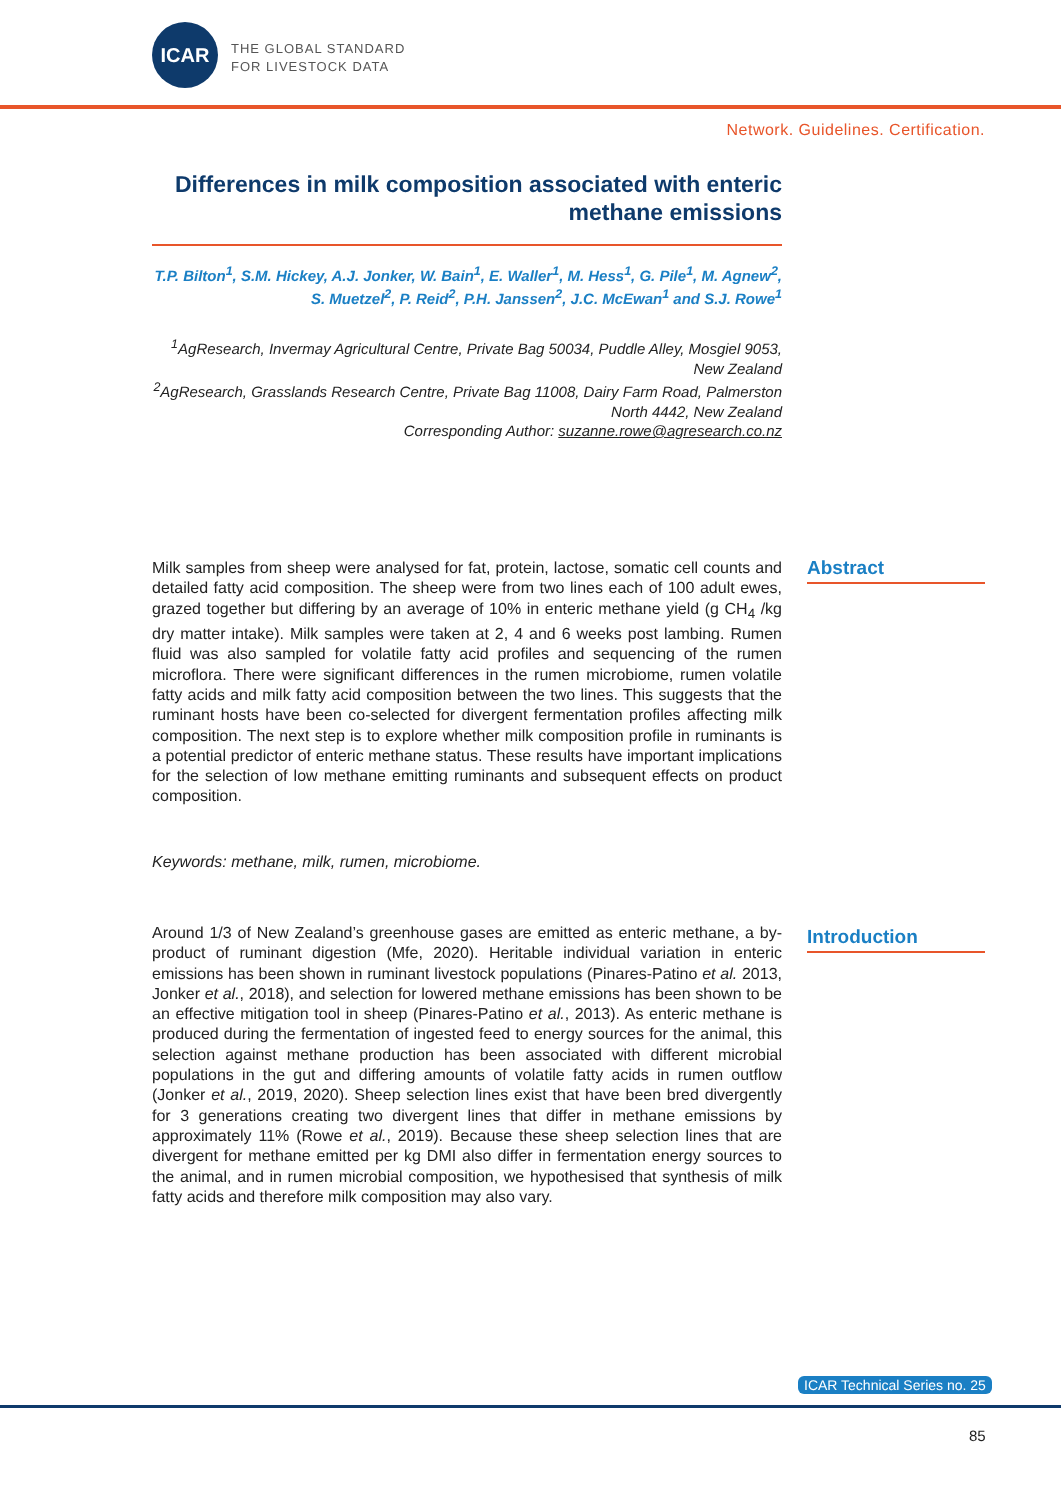ICAR
THE GLOBAL STANDARD
FOR LIVESTOCK DATA
Network. Guidelines. Certification.
Differences in milk composition associated with enteric methane emissions
T.P. Bilton<sup>1</sup>, S.M. Hickey, A.J. Jonker, W. Bain<sup>1</sup>, E. Waller<sup>1</sup>, M. Hess<sup>1</sup>, G. Pile<sup>1</sup>, M. Agnew<sup>2</sup>, S. Muetzel<sup>2</sup>, P. Reid<sup>2</sup>, P.H. Janssen<sup>2</sup>, J.C. McEwan<sup>1</sup> and S.J. Rowe<sup>1</sup>
<sup>1</sup> AgResearch, Invermay Agricultural Centre, Private Bag 50034, Puddle Alley, Mosgiel 9053, New Zealand
<sup>2</sup> AgResearch, Grasslands Research Centre, Private Bag 11008, Dairy Farm Road, Palmerston North 4442, New Zealand
Corresponding Author: suzanne.rowe@agresearch.co.nz
Abstract
Milk samples from sheep were analysed for fat, protein, lactose, somatic cell counts and detailed fatty acid composition. The sheep were from two lines each of 100 adult ewes, grazed together but differing by an average of 10% in enteric methane yield (g CH<sub>4</sub> /kg dry matter intake). Milk samples were taken at 2, 4 and 6 weeks post lambing. Rumen fluid was also sampled for volatile fatty acid profiles and sequencing of the rumen microflora. There were significant differences in the rumen microbiome, rumen volatile fatty acids and milk fatty acid composition between the two lines. This suggests that the ruminant hosts have been co-selected for divergent fermentation profiles affecting milk composition. The next step is to explore whether milk composition profile in ruminants is a potential predictor of enteric methane status. These results have important implications for the selection of low methane emitting ruminants and subsequent effects on product composition.
Keywords: methane, milk, rumen, microbiome.
Introduction
Around 1/3 of New Zealand’s greenhouse gases are emitted as enteric methane, a by-product of ruminant digestion (Mfe, 2020). Heritable individual variation in enteric emissions has been shown in ruminant livestock populations (Pinares-Patino et al. 2013, Jonker et al., 2018), and selection for lowered methane emissions has been shown to be an effective mitigation tool in sheep (Pinares-Patino et al., 2013). As enteric methane is produced during the fermentation of ingested feed to energy sources for the animal, this selection against methane production has been associated with different microbial populations in the gut and differing amounts of volatile fatty acids in rumen outflow (Jonker et al., 2019, 2020). Sheep selection lines exist that have been bred divergently for 3 generations creating two divergent lines that differ in methane emissions by approximately 11% (Rowe et al., 2019). Because these sheep selection lines that are divergent for methane emitted per kg DMI also differ in fermentation energy sources to the animal, and in rumen microbial composition, we hypothesised that synthesis of milk fatty acids and therefore milk composition may also vary.
ICAR Technical Series no. 25
85